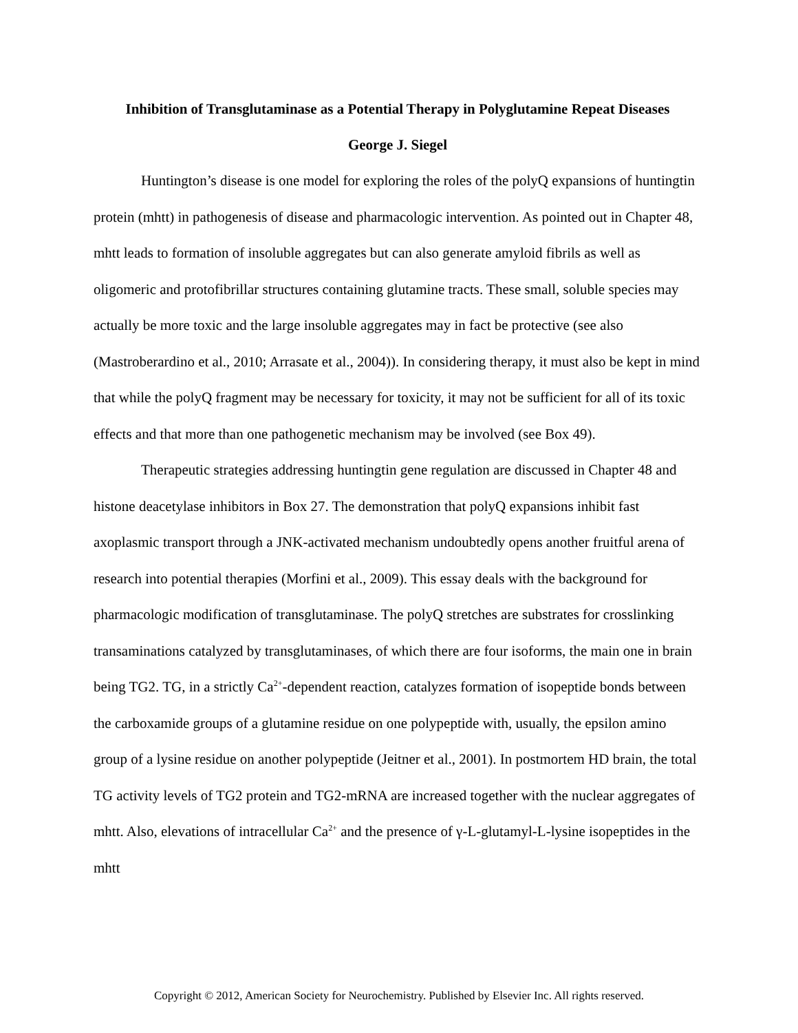Inhibition of Transglutaminase as a Potential Therapy in Polyglutamine Repeat Diseases
George J. Siegel
Huntington’s disease is one model for exploring the roles of the polyQ expansions of huntingtin protein (mhtt) in pathogenesis of disease and pharmacologic intervention. As pointed out in Chapter 48, mhtt leads to formation of insoluble aggregates but can also generate amyloid fibrils as well as oligomeric and protofibrillar structures containing glutamine tracts. These small, soluble species may actually be more toxic and the large insoluble aggregates may in fact be protective (see also (Mastroberardino et al., 2010; Arrasate et al., 2004)). In considering therapy, it must also be kept in mind that while the polyQ fragment may be necessary for toxicity, it may not be sufficient for all of its toxic effects and that more than one pathogenetic mechanism may be involved (see Box 49).
Therapeutic strategies addressing huntingtin gene regulation are discussed in Chapter 48 and histone deacetylase inhibitors in Box 27. The demonstration that polyQ expansions inhibit fast axoplasmic transport through a JNK-activated mechanism undoubtedly opens another fruitful arena of research into potential therapies (Morfini et al., 2009). This essay deals with the background for pharmacologic modification of transglutaminase. The polyQ stretches are substrates for crosslinking transaminations catalyzed by transglutaminases, of which there are four isoforms, the main one in brain being TG2. TG, in a strictly Ca<sup>2+</sup>-dependent reaction, catalyzes formation of isopeptide bonds between the carboxamide groups of a glutamine residue on one polypeptide with, usually, the epsilon amino group of a lysine residue on another polypeptide (Jeitner et al., 2001). In postmortem HD brain, the total TG activity levels of TG2 protein and TG2-mRNA are increased together with the nuclear aggregates of mhtt. Also, elevations of intracellular Ca<sup>2+</sup> and the presence of γ-L-glutamyl-L-lysine isopeptides in the mhtt
Copyright © 2012, American Society for Neurochemistry. Published by Elsevier Inc. All rights reserved.